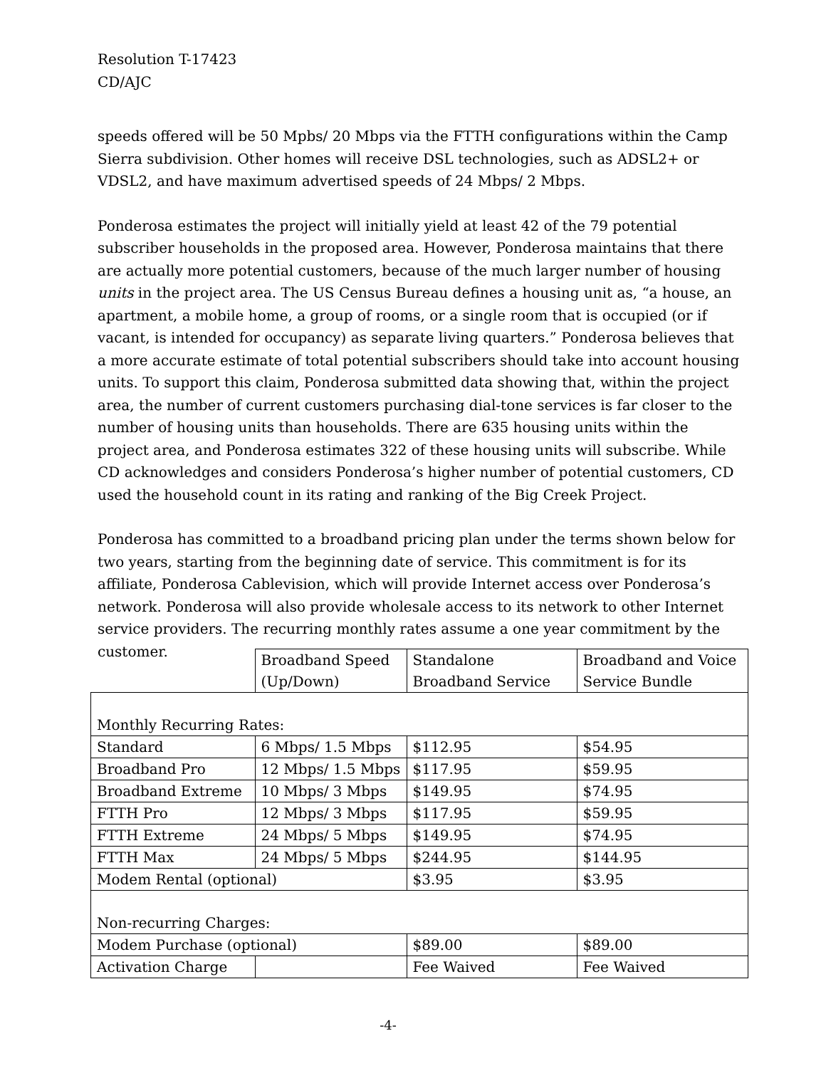Resolution T-17423
CD/AJC
speeds offered will be 50 Mpbs/ 20 Mbps via the FTTH configurations within the Camp Sierra subdivision. Other homes will receive DSL technologies, such as ADSL2+ or VDSL2, and have maximum advertised speeds of 24 Mbps/ 2 Mbps.
Ponderosa estimates the project will initially yield at least 42 of the 79 potential subscriber households in the proposed area. However, Ponderosa maintains that there are actually more potential customers, because of the much larger number of housing units in the project area. The US Census Bureau defines a housing unit as, “a house, an apartment, a mobile home, a group of rooms, or a single room that is occupied (or if vacant, is intended for occupancy) as separate living quarters.” Ponderosa believes that a more accurate estimate of total potential subscribers should take into account housing units. To support this claim, Ponderosa submitted data showing that, within the project area, the number of current customers purchasing dial-tone services is far closer to the number of housing units than households. There are 635 housing units within the project area, and Ponderosa estimates 322 of these housing units will subscribe. While CD acknowledges and considers Ponderosa’s higher number of potential customers, CD used the household count in its rating and ranking of the Big Creek Project.
Ponderosa has committed to a broadband pricing plan under the terms shown below for two years, starting from the beginning date of service. This commitment is for its affiliate, Ponderosa Cablevision, which will provide Internet access over Ponderosa’s network. Ponderosa will also provide wholesale access to its network to other Internet service providers. The recurring monthly rates assume a one year commitment by the customer.
| | Broadband Speed (Up/Down) | Standalone Broadband Service | Broadband and Voice Service Bundle |
| Monthly Recurring Rates: | | | |
| Standard | 6 Mbps/ 1.5 Mbps | $112.95 | $54.95 |
| Broadband Pro | 12 Mbps/ 1.5 Mbps | $117.95 | $59.95 |
| Broadband Extreme | 10 Mbps/ 3 Mbps | $149.95 | $74.95 |
| FTTH Pro | 12 Mbps/ 3 Mbps | $117.95 | $59.95 |
| FTTH Extreme | 24 Mbps/ 5 Mbps | $149.95 | $74.95 |
| FTTH Max | 24 Mbps/ 5 Mbps | $244.95 | $144.95 |
| Modem Rental (optional) | | $3.95 | $3.95 |
| Non-recurring Charges: | | | |
| Modem Purchase (optional) | | $89.00 | $89.00 |
| Activation Charge | | Fee Waived | Fee Waived |
-4-